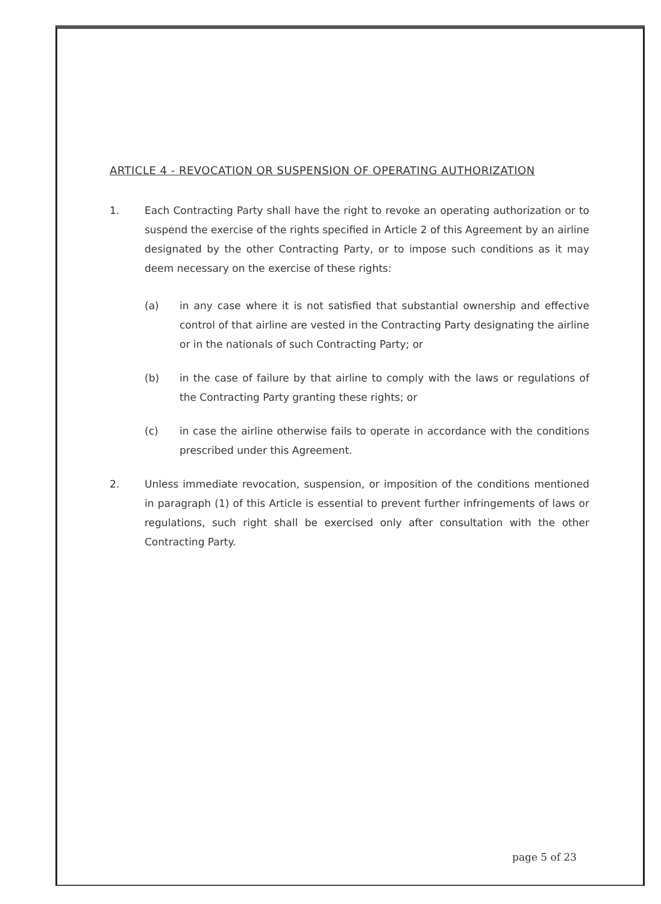ARTICLE 4 - REVOCATION OR SUSPENSION OF OPERATING AUTHORIZATION
1. Each Contracting Party shall have the right to revoke an operating authorization or to suspend the exercise of the rights specified in Article 2 of this Agreement by an airline designated by the other Contracting Party, or to impose such conditions as it may deem necessary on the exercise of these rights:
(a) in any case where it is not satisfied that substantial ownership and effective control of that airline are vested in the Contracting Party designating the airline or in the nationals of such Contracting Party; or
(b) in the case of failure by that airline to comply with the laws or regulations of the Contracting Party granting these rights; or
(c) in case the airline otherwise fails to operate in accordance with the conditions prescribed under this Agreement.
2. Unless immediate revocation, suspension, or imposition of the conditions mentioned in paragraph (1) of this Article is essential to prevent further infringements of laws or regulations, such right shall be exercised only after consultation with the other Contracting Party.
page 5 of 23